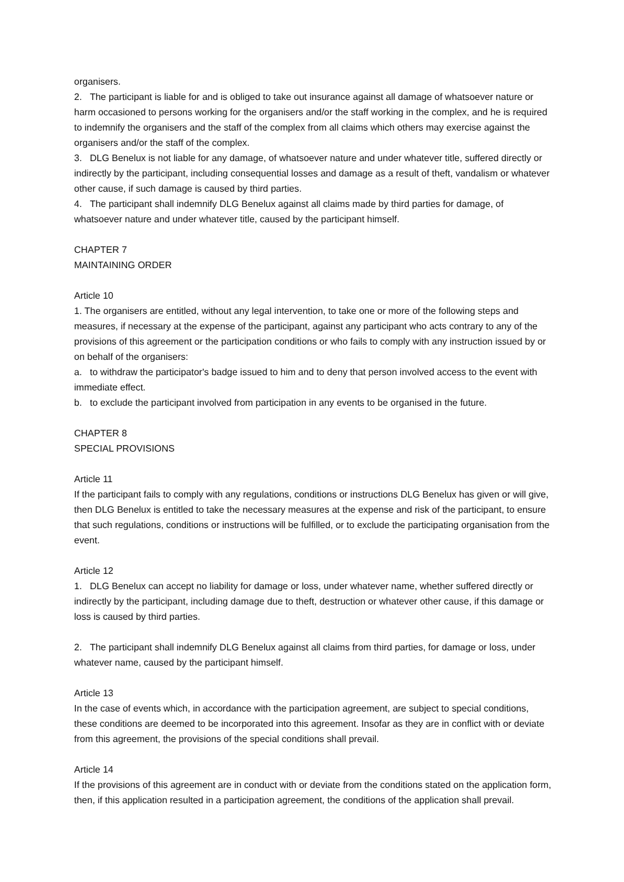organisers.
2. The participant is liable for and is obliged to take out insurance against all damage of whatsoever nature or harm occasioned to persons working for the organisers and/or the staff working in the complex, and he is required to indemnify the organisers and the staff of the complex from all claims which others may exercise against the organisers and/or the staff of the complex.
3. DLG Benelux is not liable for any damage, of whatsoever nature and under whatever title, suffered directly or indirectly by the participant, including consequential losses and damage as a result of theft, vandalism or whatever other cause, if such damage is caused by third parties.
4. The participant shall indemnify DLG Benelux against all claims made by third parties for damage, of whatsoever nature and under whatever title, caused by the participant himself.
CHAPTER 7
MAINTAINING ORDER
Article 10
1. The organisers are entitled, without any legal intervention, to take one or more of the following steps and measures, if necessary at the expense of the participant, against any participant who acts contrary to any of the provisions of this agreement or the participation conditions or who fails to comply with any instruction issued by or on behalf of the organisers:
a. to withdraw the participator's badge issued to him and to deny that person involved access to the event with immediate effect.
b. to exclude the participant involved from participation in any events to be organised in the future.
CHAPTER 8
SPECIAL PROVISIONS
Article 11
If the participant fails to comply with any regulations, conditions or instructions DLG Benelux has given or will give, then DLG Benelux is entitled to take the necessary measures at the expense and risk of the participant, to ensure that such regulations, conditions or instructions will be fulfilled, or to exclude the participating organisation from the event.
Article 12
1. DLG Benelux can accept no liability for damage or loss, under whatever name, whether suffered directly or indirectly by the participant, including damage due to theft, destruction or whatever other cause, if this damage or loss is caused by third parties.
2. The participant shall indemnify DLG Benelux against all claims from third parties, for damage or loss, under whatever name, caused by the participant himself.
Article 13
In the case of events which, in accordance with the participation agreement, are subject to special conditions, these conditions are deemed to be incorporated into this agreement. Insofar as they are in conflict with or deviate from this agreement, the provisions of the special conditions shall prevail.
Article 14
If the provisions of this agreement are in conduct with or deviate from the conditions stated on the application form, then, if this application resulted in a participation agreement, the conditions of the application shall prevail.